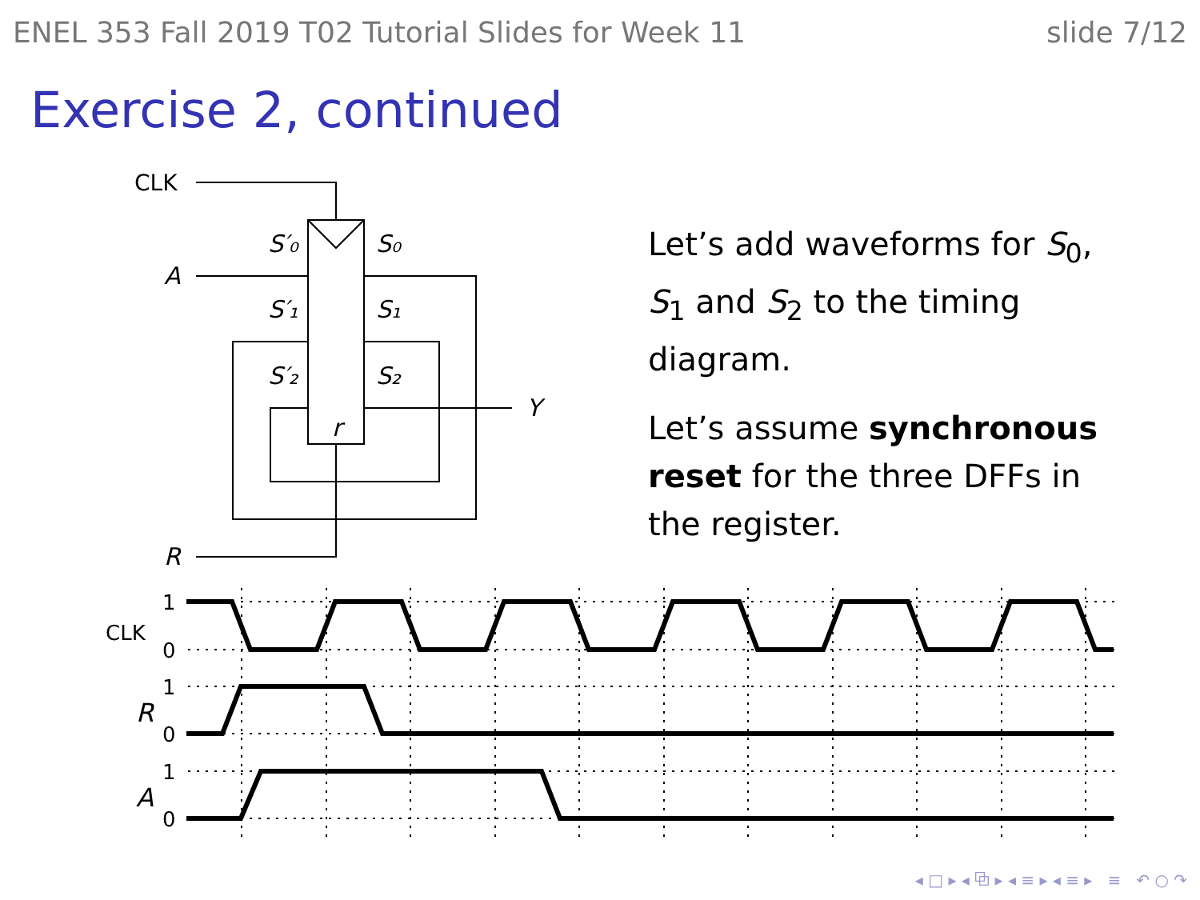ENEL 353 Fall 2019 T02 Tutorial Slides for Week 11 slide 7/12
Exercise 2, continued
CLK
A
R
Y
S′₀
S′₁
S′₂
S₀
S₁
S₂
r
CLK
1
0
1
0
1
0
R
A
Let’s add waveforms for S<sub>0</sub>, S<sub>1</sub> and S<sub>2</sub> to the timing diagram.
Let’s assume synchronous reset for the three DFFs in the register.
◂ □ ▸ ◂ ⧉ ▸ ◂ ≡ ▸ ◂ ≡ ▸ ≡ ↶ ○ ↷